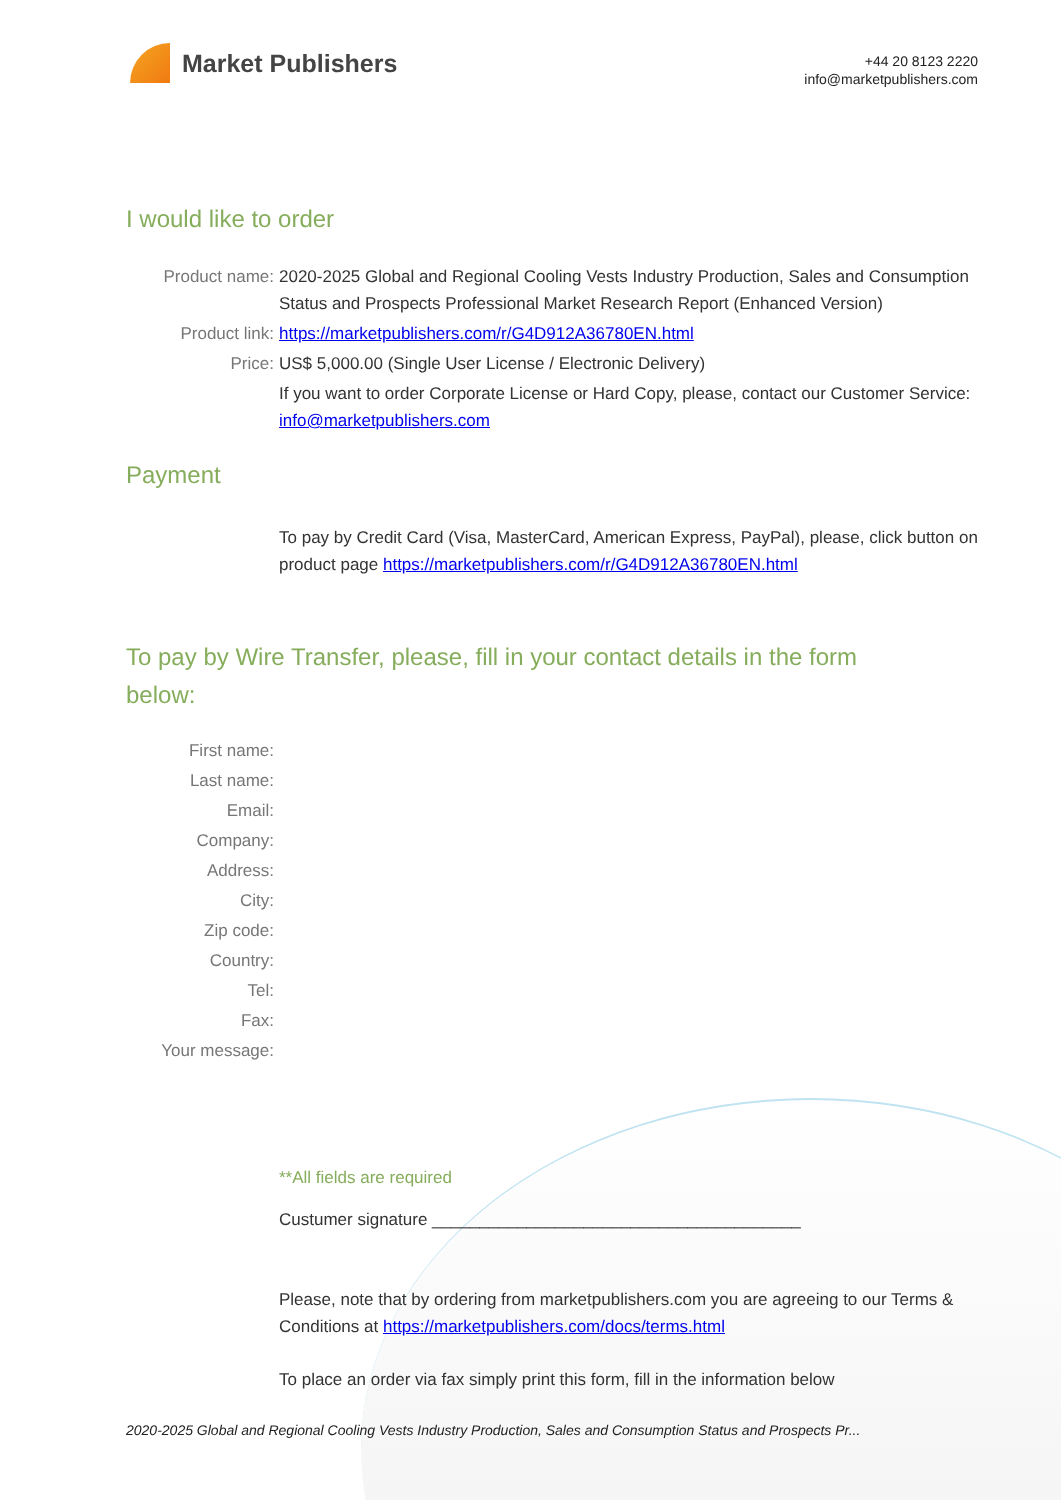Market Publishers
+44 20 8123 2220
info@marketpublishers.com
I would like to order
Product name: 2020-2025 Global and Regional Cooling Vests Industry Production, Sales and Consumption Status and Prospects Professional Market Research Report (Enhanced Version)
Product link: https://marketpublishers.com/r/G4D912A36780EN.html
Price: US$ 5,000.00 (Single User License / Electronic Delivery)
If you want to order Corporate License or Hard Copy, please, contact our Customer Service:
info@marketpublishers.com
Payment
To pay by Credit Card (Visa, MasterCard, American Express, PayPal), please, click button on product page https://marketpublishers.com/r/G4D912A36780EN.html
To pay by Wire Transfer, please, fill in your contact details in the form below:
First name:
Last name:
Email:
Company:
Address:
City:
Zip code:
Country:
Tel:
Fax:
Your message:
**All fields are required
Custumer signature _______________________________________
Please, note that by ordering from marketpublishers.com you are agreeing to our Terms & Conditions at https://marketpublishers.com/docs/terms.html
To place an order via fax simply print this form, fill in the information below
2020-2025 Global and Regional Cooling Vests Industry Production, Sales and Consumption Status and Prospects Pr...